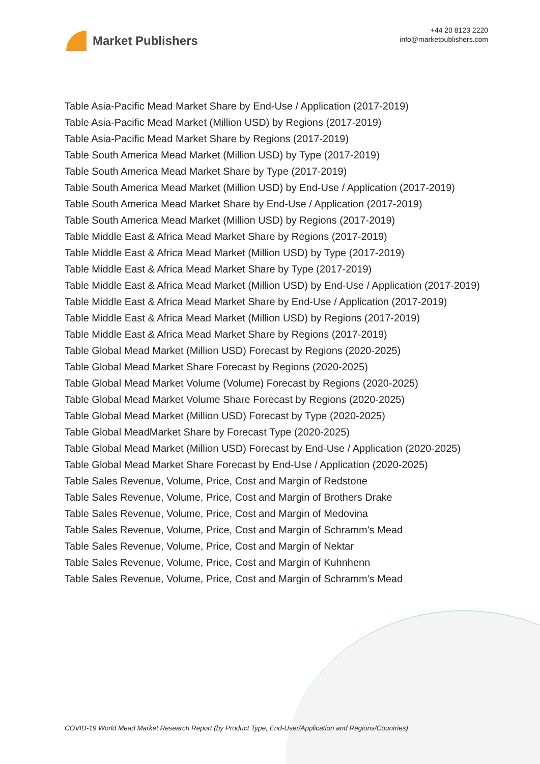Market Publishers
+44 20 8123 2220
info@marketpublishers.com
Table Asia-Pacific Mead Market Share by End-Use / Application (2017-2019)
Table Asia-Pacific Mead Market (Million USD) by Regions (2017-2019)
Table Asia-Pacific Mead Market Share by Regions (2017-2019)
Table South America Mead Market (Million USD) by Type (2017-2019)
Table South America Mead Market Share by Type (2017-2019)
Table South America Mead Market (Million USD) by End-Use / Application (2017-2019)
Table South America Mead Market Share by End-Use / Application (2017-2019)
Table South America Mead Market (Million USD) by Regions (2017-2019)
Table Middle East & Africa Mead Market Share by Regions (2017-2019)
Table Middle East & Africa Mead Market (Million USD) by Type (2017-2019)
Table Middle East & Africa Mead Market Share by Type (2017-2019)
Table Middle East & Africa Mead Market (Million USD) by End-Use / Application (2017-2019)
Table Middle East & Africa Mead Market Share by End-Use / Application (2017-2019)
Table Middle East & Africa Mead Market (Million USD) by Regions (2017-2019)
Table Middle East & Africa Mead Market Share by Regions (2017-2019)
Table Global Mead Market (Million USD) Forecast by Regions (2020-2025)
Table Global Mead Market Share Forecast by Regions (2020-2025)
Table Global Mead Market Volume (Volume) Forecast by Regions (2020-2025)
Table Global Mead Market Volume Share Forecast by Regions (2020-2025)
Table Global Mead Market (Million USD) Forecast by Type (2020-2025)
Table Global MeadMarket Share by Forecast Type (2020-2025)
Table Global Mead Market (Million USD) Forecast by End-Use / Application (2020-2025)
Table Global Mead Market Share Forecast by End-Use / Application (2020-2025)
Table Sales Revenue, Volume, Price, Cost and Margin of Redstone
Table Sales Revenue, Volume, Price, Cost and Margin of Brothers Drake
Table Sales Revenue, Volume, Price, Cost and Margin of Medovina
Table Sales Revenue, Volume, Price, Cost and Margin of Schramm's Mead
Table Sales Revenue, Volume, Price, Cost and Margin of Nektar
Table Sales Revenue, Volume, Price, Cost and Margin of Kuhnhenn
Table Sales Revenue, Volume, Price, Cost and Margin of Schramm's Mead
COVID-19 World Mead Market Research Report (by Product Type, End-User/Application and Regions/Countries)